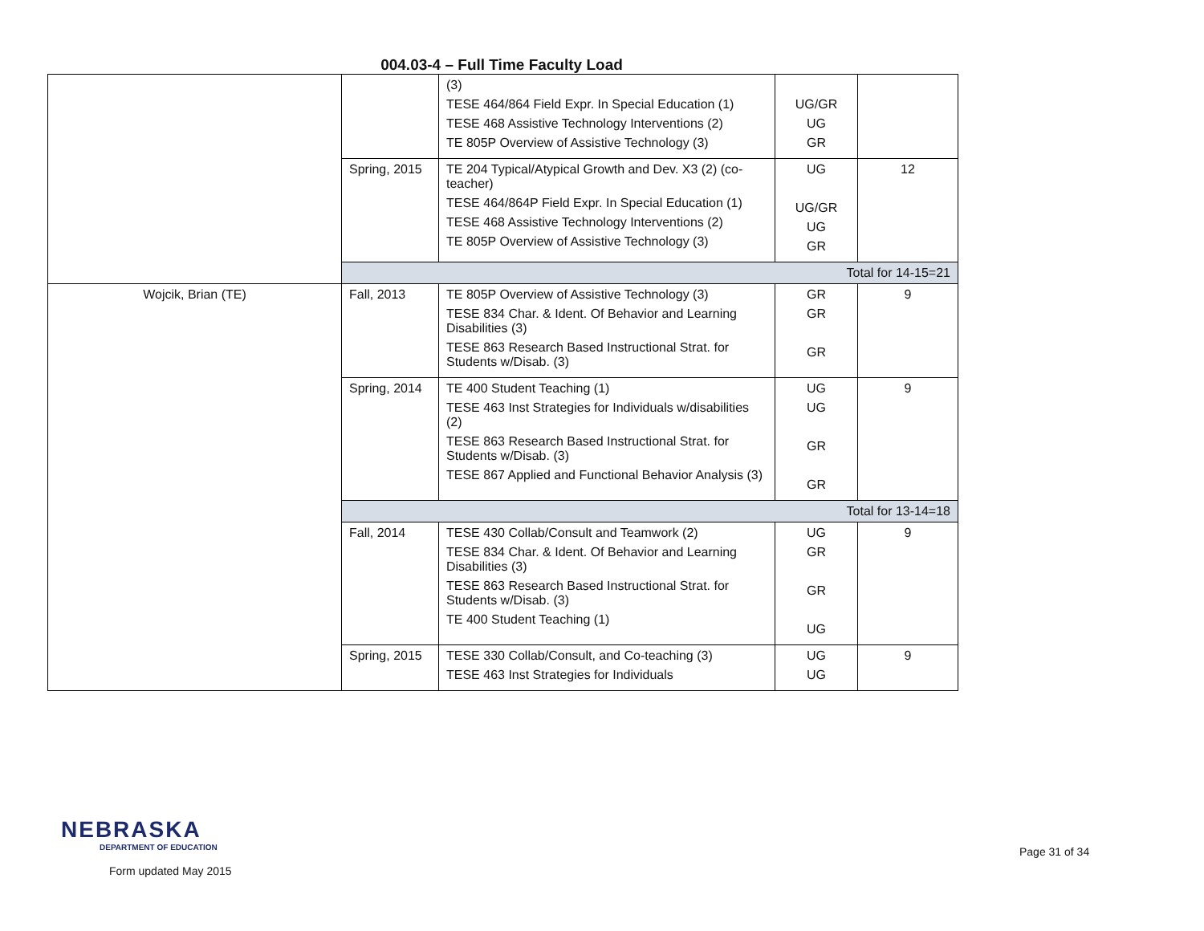004.03-4 – Full Time Faculty Load
| | | (3) TESE 464/864 Field Expr. In Special Education (1) TESE 468 Assistive Technology Interventions (2) TE 805P Overview of Assistive Technology (3) | UG/GR UG GR | |
| | Spring, 2015 | TE 204 Typical/Atypical Growth and Dev. X3 (2) (co-teacher) TESE 464/864P Field Expr. In Special Education (1) TESE 468 Assistive Technology Interventions (2) TE 805P Overview of Assistive Technology (3) | UG UG/GR UG GR | 12 |
| | Total for 14-15=21 | | | |
| Wojcik, Brian (TE) | Fall, 2013 | TE 805P Overview of Assistive Technology (3) TESE 834 Char. & Ident. Of Behavior and Learning Disabilities (3) TESE 863 Research Based Instructional Strat. for Students w/Disab. (3) | GR GR GR | 9 |
| | Spring, 2014 | TE 400 Student Teaching (1) TESE 463 Inst Strategies for Individuals w/disabilities (2) TESE 863 Research Based Instructional Strat. for Students w/Disab. (3) TESE 867 Applied and Functional Behavior Analysis (3) | UG UG GR GR | 9 |
| | Total for 13-14=18 | | | |
| | Fall, 2014 | TESE 430 Collab/Consult and Teamwork (2) TESE 834 Char. & Ident. Of Behavior and Learning Disabilities (3) TESE 863 Research Based Instructional Strat. for Students w/Disab. (3) TE 400 Student Teaching (1) | UG GR GR UG | 9 |
| | Spring, 2015 | TESE 330 Collab/Consult, and Co-teaching (3) TESE 463 Inst Strategies for Individuals | UG UG | 9 |
NEBRASKA
DEPARTMENT OF EDUCATION
Form updated May 2015
Page 31 of 34